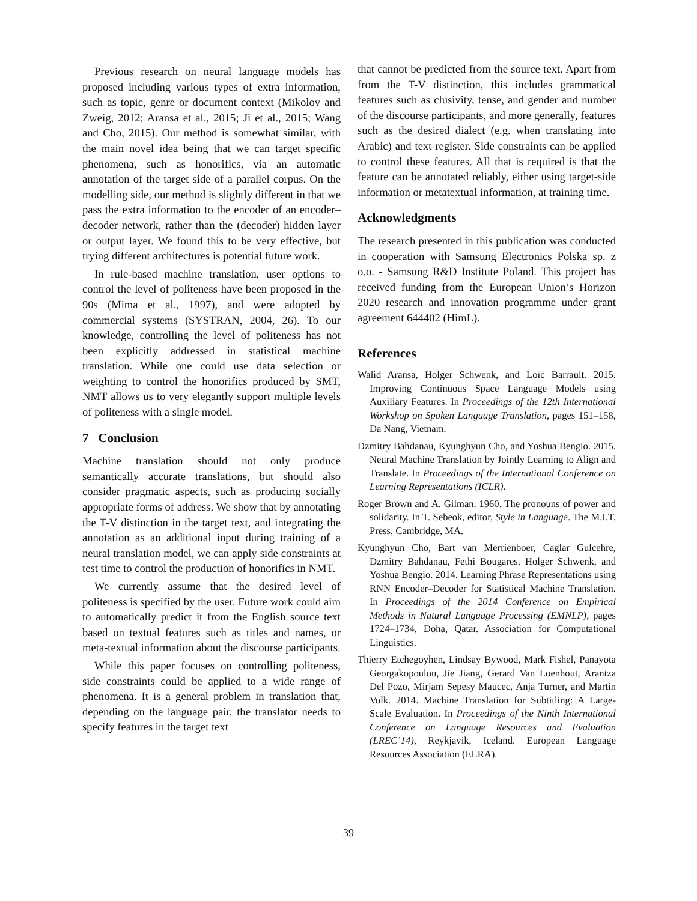Previous research on neural language models has proposed including various types of extra information, such as topic, genre or document context (Mikolov and Zweig, 2012; Aransa et al., 2015; Ji et al., 2015; Wang and Cho, 2015). Our method is somewhat similar, with the main novel idea being that we can target specific phenomena, such as honorifics, via an automatic annotation of the target side of a parallel corpus. On the modelling side, our method is slightly different in that we pass the extra information to the encoder of an encoder–decoder network, rather than the (decoder) hidden layer or output layer. We found this to be very effective, but trying different architectures is potential future work.
In rule-based machine translation, user options to control the level of politeness have been proposed in the 90s (Mima et al., 1997), and were adopted by commercial systems (SYSTRAN, 2004, 26). To our knowledge, controlling the level of politeness has not been explicitly addressed in statistical machine translation. While one could use data selection or weighting to control the honorifics produced by SMT, NMT allows us to very elegantly support multiple levels of politeness with a single model.
7 Conclusion
Machine translation should not only produce semantically accurate translations, but should also consider pragmatic aspects, such as producing socially appropriate forms of address. We show that by annotating the T-V distinction in the target text, and integrating the annotation as an additional input during training of a neural translation model, we can apply side constraints at test time to control the production of honorifics in NMT.
We currently assume that the desired level of politeness is specified by the user. Future work could aim to automatically predict it from the English source text based on textual features such as titles and names, or meta-textual information about the discourse participants.
While this paper focuses on controlling politeness, side constraints could be applied to a wide range of phenomena. It is a general problem in translation that, depending on the language pair, the translator needs to specify features in the target text
that cannot be predicted from the source text. Apart from from the T-V distinction, this includes grammatical features such as clusivity, tense, and gender and number of the discourse participants, and more generally, features such as the desired dialect (e.g. when translating into Arabic) and text register. Side constraints can be applied to control these features. All that is required is that the feature can be annotated reliably, either using target-side information or metatextual information, at training time.
Acknowledgments
The research presented in this publication was conducted in cooperation with Samsung Electronics Polska sp. z o.o. - Samsung R&D Institute Poland. This project has received funding from the European Union’s Horizon 2020 research and innovation programme under grant agreement 644402 (HimL).
References
Walid Aransa, Holger Schwenk, and Loïc Barrault. 2015. Improving Continuous Space Language Models using Auxiliary Features. In Proceedings of the 12th International Workshop on Spoken Language Translation, pages 151–158, Da Nang, Vietnam.
Dzmitry Bahdanau, Kyunghyun Cho, and Yoshua Bengio. 2015. Neural Machine Translation by Jointly Learning to Align and Translate. In Proceedings of the International Conference on Learning Representations (ICLR).
Roger Brown and A. Gilman. 1960. The pronouns of power and solidarity. In T. Sebeok, editor, Style in Language. The M.I.T. Press, Cambridge, MA.
Kyunghyun Cho, Bart van Merrienboer, Caglar Gulcehre, Dzmitry Bahdanau, Fethi Bougares, Holger Schwenk, and Yoshua Bengio. 2014. Learning Phrase Representations using RNN Encoder–Decoder for Statistical Machine Translation. In Proceedings of the 2014 Conference on Empirical Methods in Natural Language Processing (EMNLP), pages 1724–1734, Doha, Qatar. Association for Computational Linguistics.
Thierry Etchegoyhen, Lindsay Bywood, Mark Fishel, Panayota Georgakopoulou, Jie Jiang, Gerard Van Loenhout, Arantza Del Pozo, Mirjam Sepesy Maucec, Anja Turner, and Martin Volk. 2014. Machine Translation for Subtitling: A Large-Scale Evaluation. In Proceedings of the Ninth International Conference on Language Resources and Evaluation (LREC’14), Reykjavik, Iceland. European Language Resources Association (ELRA).
39